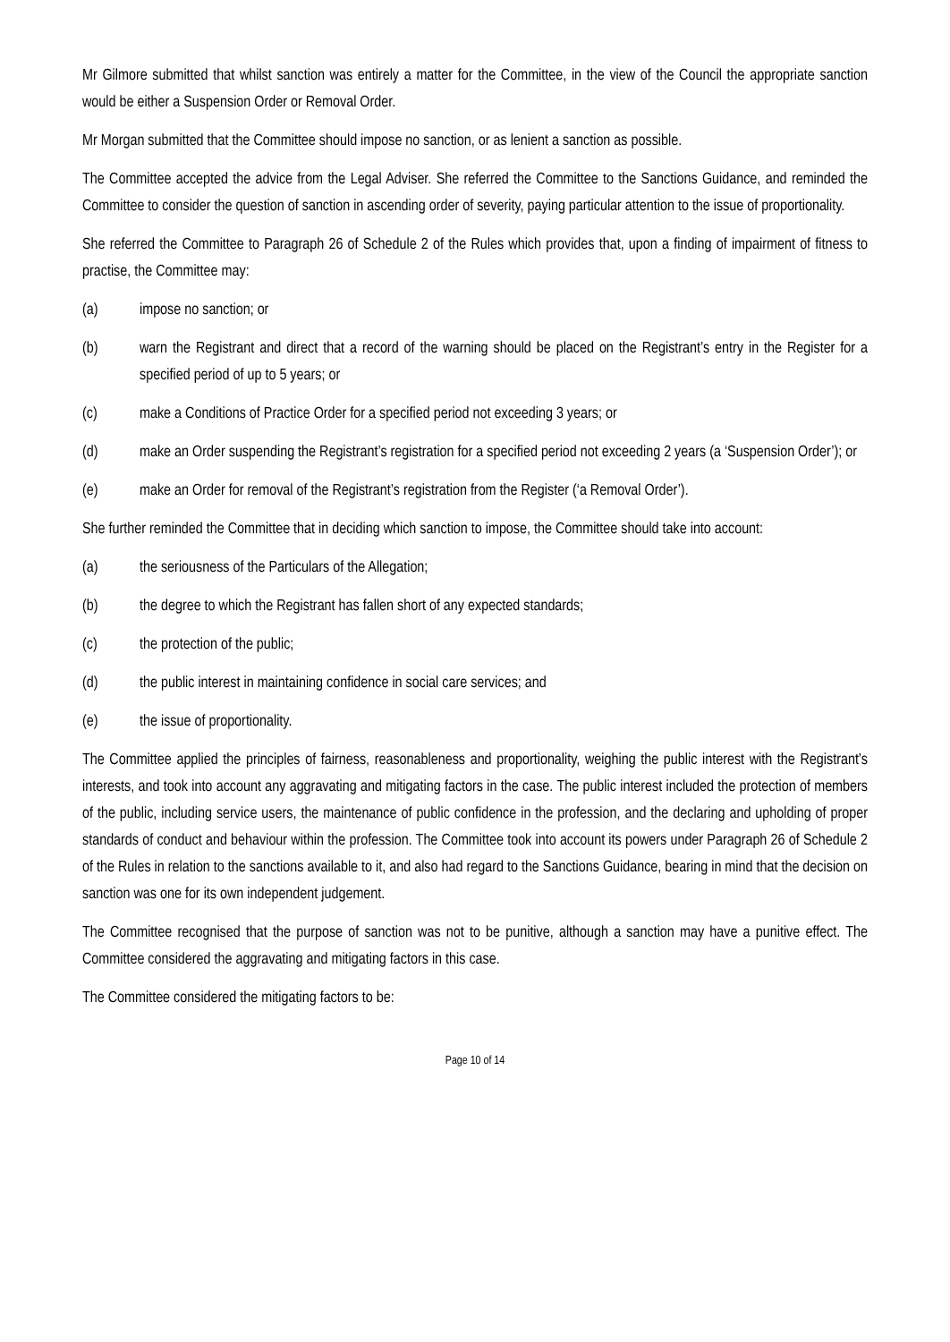Mr Gilmore submitted that whilst sanction was entirely a matter for the Committee, in the view of the Council the appropriate sanction would be either a Suspension Order or Removal Order.
Mr Morgan submitted that the Committee should impose no sanction, or as lenient a sanction as possible.
The Committee accepted the advice from the Legal Adviser. She referred the Committee to the Sanctions Guidance, and reminded the Committee to consider the question of sanction in ascending order of severity, paying particular attention to the issue of proportionality.
She referred the Committee to Paragraph 26 of Schedule 2 of the Rules which provides that, upon a finding of impairment of fitness to practise, the Committee may:
(a) impose no sanction; or
(b) warn the Registrant and direct that a record of the warning should be placed on the Registrant’s entry in the Register for a specified period of up to 5 years; or
(c) make a Conditions of Practice Order for a specified period not exceeding 3 years; or
(d) make an Order suspending the Registrant’s registration for a specified period not exceeding 2 years (a ‘Suspension Order’); or
(e) make an Order for removal of the Registrant’s registration from the Register (‘a Removal Order’).
She further reminded the Committee that in deciding which sanction to impose, the Committee should take into account:
(a) the seriousness of the Particulars of the Allegation;
(b) the degree to which the Registrant has fallen short of any expected standards;
(c) the protection of the public;
(d) the public interest in maintaining confidence in social care services; and
(e) the issue of proportionality.
The Committee applied the principles of fairness, reasonableness and proportionality, weighing the public interest with the Registrant’s interests, and took into account any aggravating and mitigating factors in the case. The public interest included the protection of members of the public, including service users, the maintenance of public confidence in the profession, and the declaring and upholding of proper standards of conduct and behaviour within the profession. The Committee took into account its powers under Paragraph 26 of Schedule 2 of the Rules in relation to the sanctions available to it, and also had regard to the Sanctions Guidance, bearing in mind that the decision on sanction was one for its own independent judgement.
The Committee recognised that the purpose of sanction was not to be punitive, although a sanction may have a punitive effect. The Committee considered the aggravating and mitigating factors in this case.
The Committee considered the mitigating factors to be:
Page 10 of 14